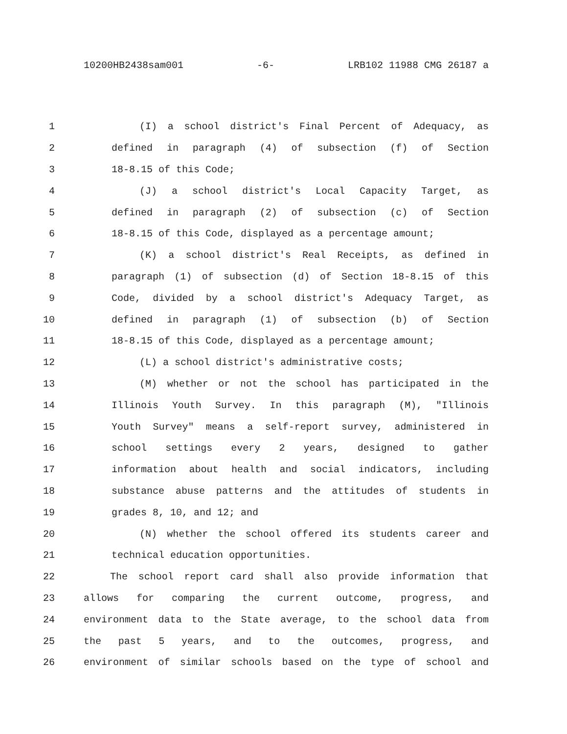10200HB2438sam001 -6- LRB102 11988 CMG 26187 a
1 (I) a school district's Final Percent of Adequacy, as
2 defined in paragraph (4) of subsection (f) of Section
3 18-8.15 of this Code;
4 (J) a school district's Local Capacity Target, as
5 defined in paragraph (2) of subsection (c) of Section
6 18-8.15 of this Code, displayed as a percentage amount;
7 (K) a school district's Real Receipts, as defined in
8 paragraph (1) of subsection (d) of Section 18-8.15 of this
9 Code, divided by a school district's Adequacy Target, as
10 defined in paragraph (1) of subsection (b) of Section
11 18-8.15 of this Code, displayed as a percentage amount;
12 (L) a school district's administrative costs;
13 (M) whether or not the school has participated in the
14 Illinois Youth Survey. In this paragraph (M), "Illinois
15 Youth Survey" means a self-report survey, administered in
16 school settings every 2 years, designed to gather
17 information about health and social indicators, including
18 substance abuse patterns and the attitudes of students in
19 grades 8, 10, and 12; and
20 (N) whether the school offered its students career and
21 technical education opportunities.
22 The school report card shall also provide information that
23 allows for comparing the current outcome, progress, and
24 environment data to the State average, to the school data from
25 the past 5 years, and to the outcomes, progress, and
26 environment of similar schools based on the type of school and